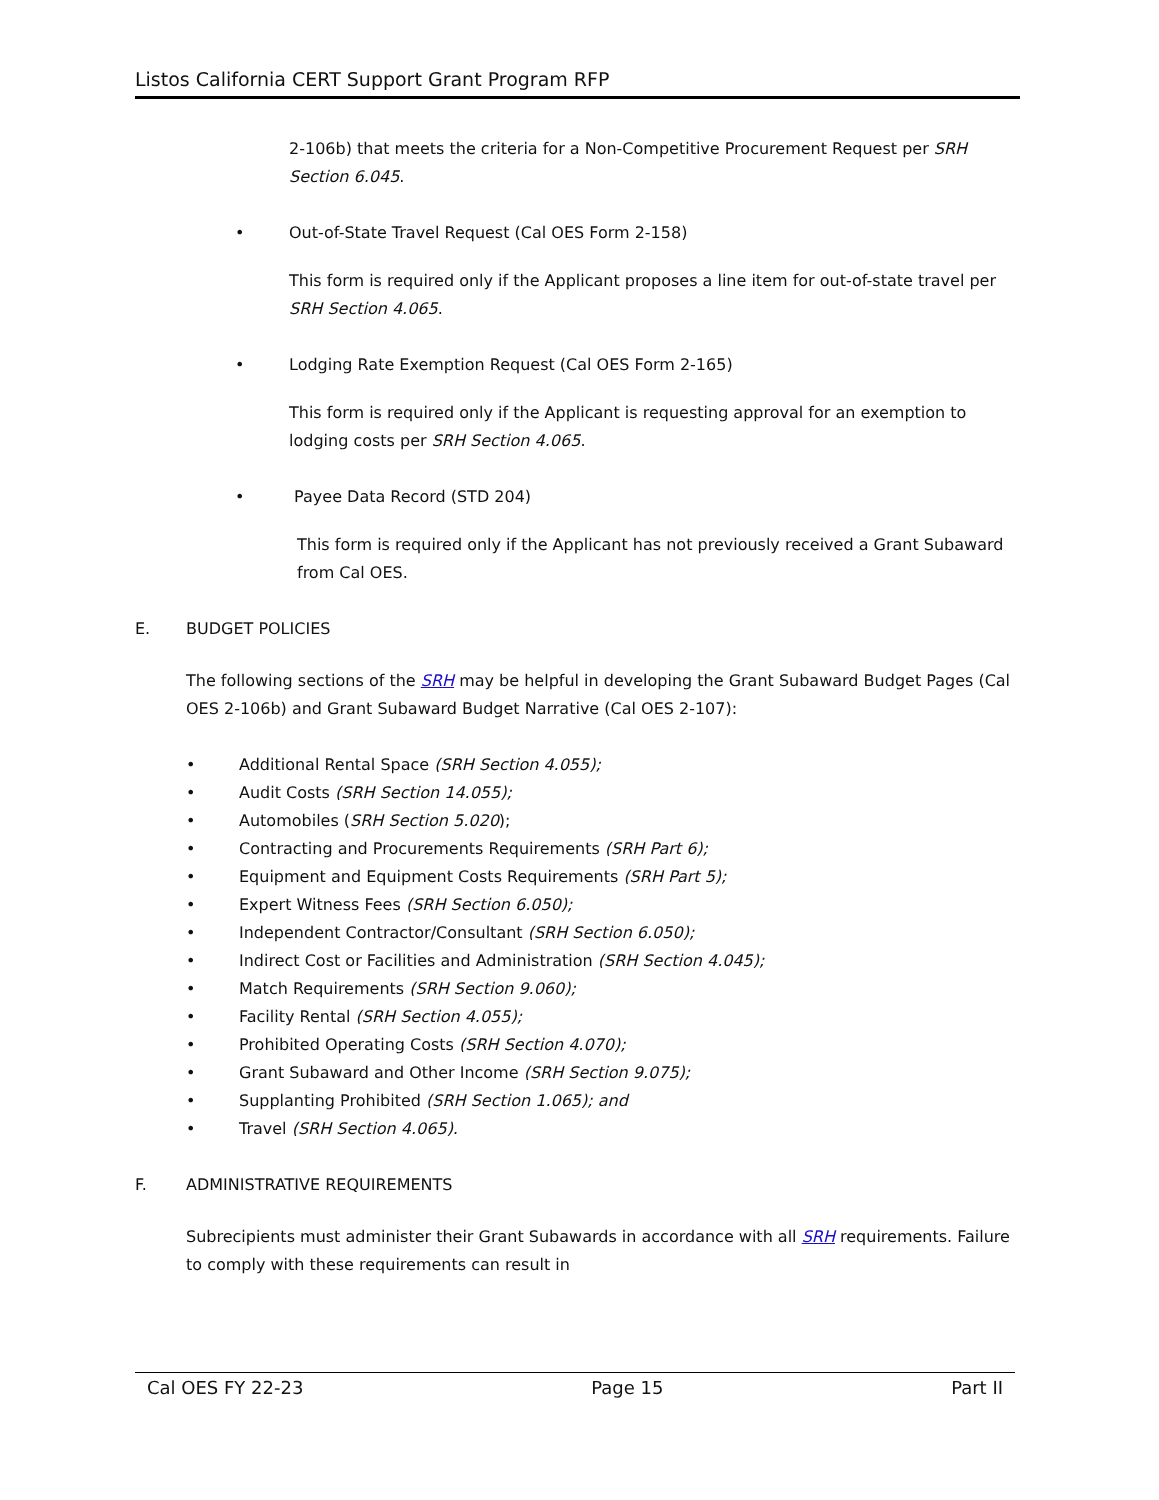Listos California CERT Support Grant Program RFP
2-106b) that meets the criteria for a Non-Competitive Procurement Request per SRH Section 6.045.
• Out-of-State Travel Request (Cal OES Form 2-158)
This form is required only if the Applicant proposes a line item for out-of-state travel per SRH Section 4.065.
• Lodging Rate Exemption Request (Cal OES Form 2-165)
This form is required only if the Applicant is requesting approval for an exemption to lodging costs per SRH Section 4.065.
• Payee Data Record (STD 204)
This form is required only if the Applicant has not previously received a Grant Subaward from Cal OES.
E. BUDGET POLICIES
The following sections of the SRH may be helpful in developing the Grant Subaward Budget Pages (Cal OES 2-106b) and Grant Subaward Budget Narrative (Cal OES 2-107):
• Additional Rental Space (SRH Section 4.055);
• Audit Costs (SRH Section 14.055);
• Automobiles (SRH Section 5.020);
• Contracting and Procurements Requirements (SRH Part 6);
• Equipment and Equipment Costs Requirements (SRH Part 5);
• Expert Witness Fees (SRH Section 6.050);
• Independent Contractor/Consultant (SRH Section 6.050);
• Indirect Cost or Facilities and Administration (SRH Section 4.045);
• Match Requirements (SRH Section 9.060);
• Facility Rental (SRH Section 4.055);
• Prohibited Operating Costs (SRH Section 4.070);
• Grant Subaward and Other Income (SRH Section 9.075);
• Supplanting Prohibited (SRH Section 1.065); and
• Travel (SRH Section 4.065).
F. ADMINISTRATIVE REQUIREMENTS
Subrecipients must administer their Grant Subawards in accordance with all SRH requirements. Failure to comply with these requirements can result in
Cal OES FY 22-23 Page 15 Part II